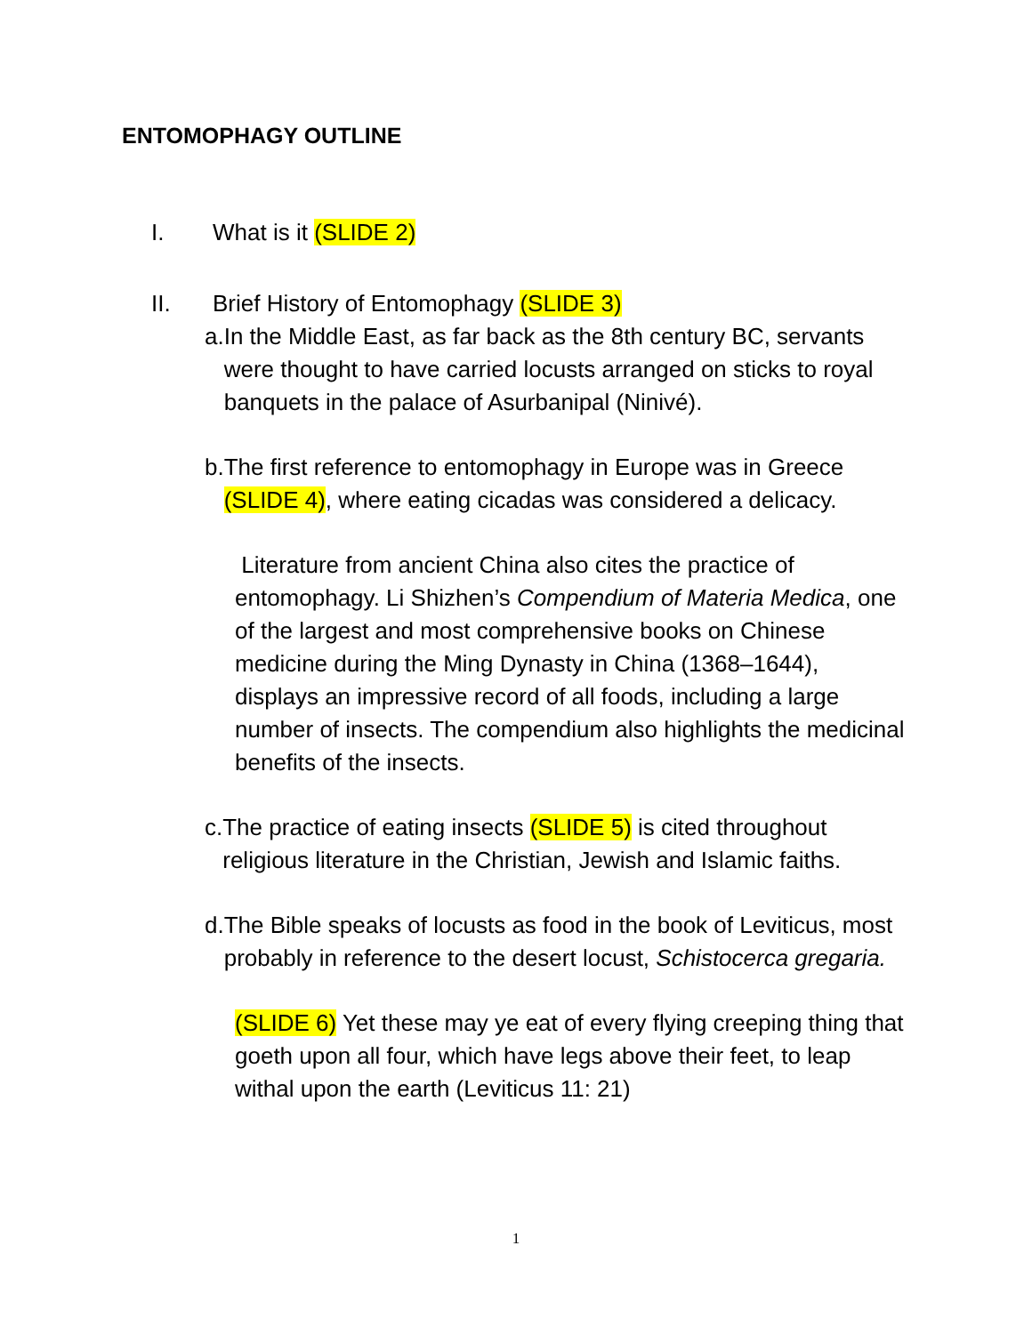ENTOMOPHAGY OUTLINE
I. What is it (SLIDE 2)
II. Brief History of Entomophagy (SLIDE 3)
a. In the Middle East, as far back as the 8th century BC, servants were thought to have carried locusts arranged on sticks to royal banquets in the palace of Asurbanipal (Ninivé).
b. The first reference to entomophagy in Europe was in Greece (SLIDE 4), where eating cicadas was considered a delicacy.
Literature from ancient China also cites the practice of entomophagy. Li Shizhen’s Compendium of Materia Medica, one of the largest and most comprehensive books on Chinese medicine during the Ming Dynasty in China (1368–1644), displays an impressive record of all foods, including a large number of insects. The compendium also highlights the medicinal benefits of the insects.
c. The practice of eating insects (SLIDE 5) is cited throughout religious literature in the Christian, Jewish and Islamic faiths.
d. The Bible speaks of locusts as food in the book of Leviticus, most probably in reference to the desert locust, Schistocerca gregaria.
(SLIDE 6) Yet these may ye eat of every flying creeping thing that goeth upon all four, which have legs above their feet, to leap withal upon the earth (Leviticus 11: 21)
1